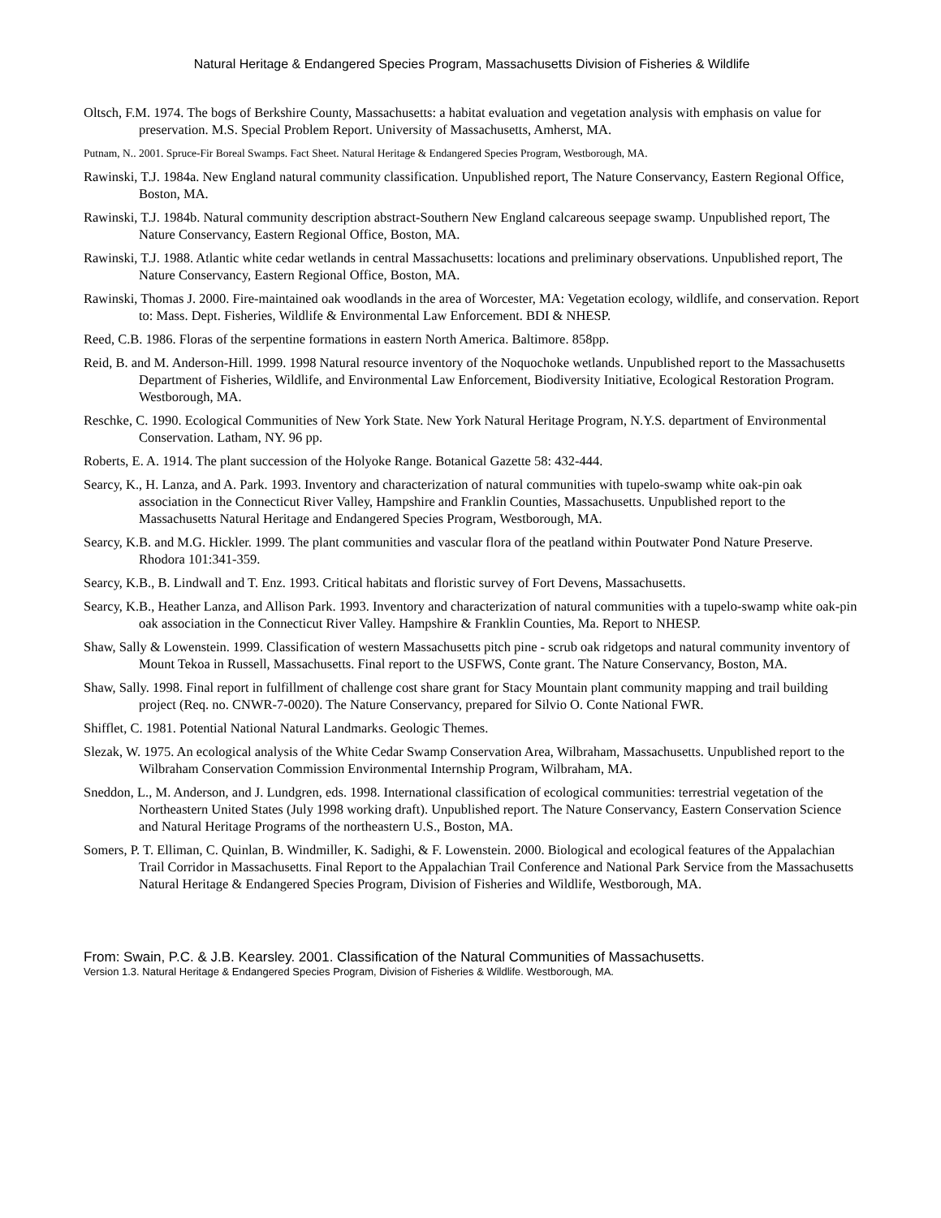Natural Heritage & Endangered Species Program, Massachusetts Division of Fisheries & Wildlife
Oltsch, F.M. 1974. The bogs of Berkshire County, Massachusetts: a habitat evaluation and vegetation analysis with emphasis on value for preservation. M.S. Special Problem Report. University of Massachusetts, Amherst, MA.
Putnam, N.. 2001. Spruce-Fir Boreal Swamps. Fact Sheet. Natural Heritage & Endangered Species Program, Westborough, MA.
Rawinski, T.J. 1984a. New England natural community classification. Unpublished report, The Nature Conservancy, Eastern Regional Office, Boston, MA.
Rawinski, T.J. 1984b. Natural community description abstract-Southern New England calcareous seepage swamp. Unpublished report, The Nature Conservancy, Eastern Regional Office, Boston, MA.
Rawinski, T.J. 1988. Atlantic white cedar wetlands in central Massachusetts: locations and preliminary observations. Unpublished report, The Nature Conservancy, Eastern Regional Office, Boston, MA.
Rawinski, Thomas J. 2000. Fire-maintained oak woodlands in the area of Worcester, MA: Vegetation ecology, wildlife, and conservation. Report to: Mass. Dept. Fisheries, Wildlife & Environmental Law Enforcement. BDI & NHESP.
Reed, C.B. 1986. Floras of the serpentine formations in eastern North America. Baltimore. 858pp.
Reid, B. and M. Anderson-Hill. 1999. 1998 Natural resource inventory of the Noquochoke wetlands. Unpublished report to the Massachusetts Department of Fisheries, Wildlife, and Environmental Law Enforcement, Biodiversity Initiative, Ecological Restoration Program. Westborough, MA.
Reschke, C. 1990. Ecological Communities of New York State. New York Natural Heritage Program, N.Y.S. department of Environmental Conservation. Latham, NY. 96 pp.
Roberts, E. A. 1914. The plant succession of the Holyoke Range. Botanical Gazette 58: 432-444.
Searcy, K., H. Lanza, and A. Park. 1993. Inventory and characterization of natural communities with tupelo-swamp white oak-pin oak association in the Connecticut River Valley, Hampshire and Franklin Counties, Massachusetts. Unpublished report to the Massachusetts Natural Heritage and Endangered Species Program, Westborough, MA.
Searcy, K.B. and M.G. Hickler. 1999. The plant communities and vascular flora of the peatland within Poutwater Pond Nature Preserve. Rhodora 101:341-359.
Searcy, K.B., B. Lindwall and T. Enz. 1993. Critical habitats and floristic survey of Fort Devens, Massachusetts.
Searcy, K.B., Heather Lanza, and Allison Park. 1993. Inventory and characterization of natural communities with a tupelo-swamp white oak-pin oak association in the Connecticut River Valley. Hampshire & Franklin Counties, Ma. Report to NHESP.
Shaw, Sally & Lowenstein. 1999. Classification of western Massachusetts pitch pine - scrub oak ridgetops and natural community inventory of Mount Tekoa in Russell, Massachusetts. Final report to the USFWS, Conte grant. The Nature Conservancy, Boston, MA.
Shaw, Sally. 1998. Final report in fulfillment of challenge cost share grant for Stacy Mountain plant community mapping and trail building project (Req. no. CNWR-7-0020). The Nature Conservancy, prepared for Silvio O. Conte National FWR.
Shifflet, C. 1981. Potential National Natural Landmarks. Geologic Themes.
Slezak, W. 1975. An ecological analysis of the White Cedar Swamp Conservation Area, Wilbraham, Massachusetts. Unpublished report to the Wilbraham Conservation Commission Environmental Internship Program, Wilbraham, MA.
Sneddon, L., M. Anderson, and J. Lundgren, eds. 1998. International classification of ecological communities: terrestrial vegetation of the Northeastern United States (July 1998 working draft). Unpublished report. The Nature Conservancy, Eastern Conservation Science and Natural Heritage Programs of the northeastern U.S., Boston, MA.
Somers, P. T. Elliman, C. Quinlan, B. Windmiller, K. Sadighi, & F. Lowenstein. 2000. Biological and ecological features of the Appalachian Trail Corridor in Massachusetts. Final Report to the Appalachian Trail Conference and National Park Service from the Massachusetts Natural Heritage & Endangered Species Program, Division of Fisheries and Wildlife, Westborough, MA.
From: Swain, P.C. & J.B. Kearsley. 2001. Classification of the Natural Communities of Massachusetts.
Version 1.3. Natural Heritage & Endangered Species Program, Division of Fisheries & Wildlife. Westborough, MA.